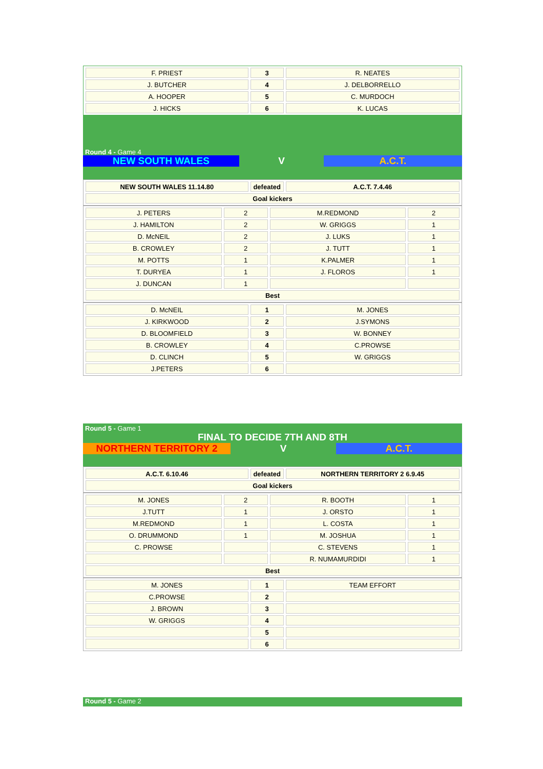| F. PRIEST | 3 | R. NEATES |
| J. BUTCHER | 4 | J. DELBORRELLO |
| A. HOOPER | 5 | C. MURDOCH |
| J. HICKS | 6 | K. LUCAS |
Round 4 - Game 4
NEW SOUTH WALES V A.C.T.
| NEW SOUTH WALES 11.14.80 | defeated | A.C.T. 7.4.46 |
| Goal kickers | | |
| J. PETERS | 2 | M.REDMOND | 2 |
| J. HAMILTON | 2 | W. GRIGGS | 1 |
| D. McNEIL | 2 | J. LUKS | 1 |
| B. CROWLEY | 2 | J. TUTT | 1 |
| M. POTTS | 1 | K.PALMER | 1 |
| T. DURYEA | 1 | J. FLOROS | 1 |
| J. DUNCAN | 1 | | |
| Best | | | |
| D. McNEIL | 1 | M. JONES |
| J. KIRKWOOD | 2 | J.SYMONS |
| D. BLOOMFIELD | 3 | W. BONNEY |
| B. CROWLEY | 4 | C.PROWSE |
| D. CLINCH | 5 | W. GRIGGS |
| J.PETERS | 6 | |
Round 5 - Game 1
FINAL TO DECIDE 7TH AND 8TH
NORTHERN TERRITORY 2 V A.C.T.
| A.C.T. 6.10.46 | defeated | NORTHERN TERRITORY 2 6.9.45 |
| Goal kickers | | |
| M. JONES | 2 | R. BOOTH | 1 |
| J.TUTT | 1 | J. ORSTO | 1 |
| M.REDMOND | 1 | L. COSTA | 1 |
| O. DRUMMOND | 1 | M. JOSHUA | 1 |
| C. PROWSE | | C. STEVENS | 1 |
| | | R. NUMAMURDIDI | 1 |
| Best | | | |
| M. JONES | 1 | TEAM EFFORT |
| C.PROWSE | 2 | |
| J. BROWN | 3 | |
| W. GRIGGS | 4 | |
| | 5 | |
| | 6 | |
Round 5 - Game 2